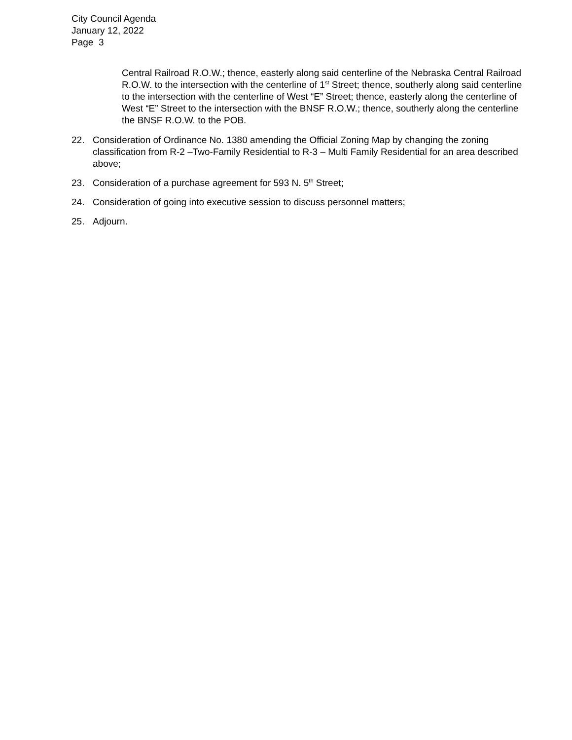City Council Agenda
January 12, 2022
Page 3
Central Railroad R.O.W.; thence, easterly along said centerline of the Nebraska Central Railroad R.O.W. to the intersection with the centerline of 1<sup>st</sup> Street; thence, southerly along said centerline to the intersection with the centerline of West “E” Street; thence, easterly along the centerline of West “E” Street to the intersection with the BNSF R.O.W.; thence, southerly along the centerline the BNSF R.O.W. to the POB.
22. Consideration of Ordinance No. 1380 amending the Official Zoning Map by changing the zoning classification from R-2 –Two-Family Residential to R-3 – Multi Family Residential for an area described above;
23. Consideration of a purchase agreement for 593 N. 5<sup>th</sup> Street;
24. Consideration of going into executive session to discuss personnel matters;
25. Adjourn.